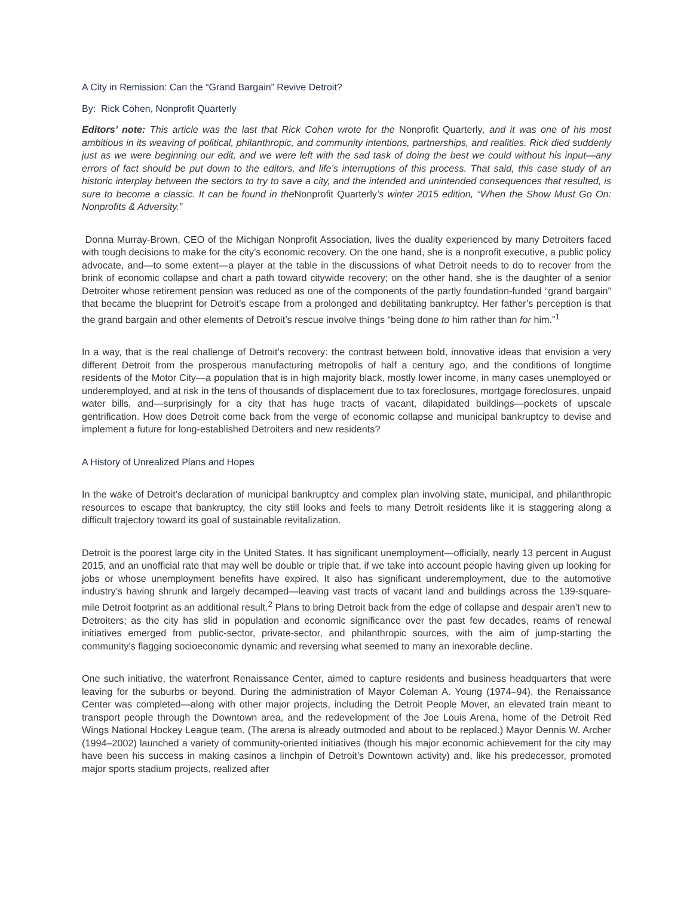A City in Remission: Can the “Grand Bargain” Revive Detroit?
By: Rick Cohen, Nonprofit Quarterly
Editors’ note: This article was the last that Rick Cohen wrote for the Nonprofit Quarterly, and it was one of his most ambitious in its weaving of political, philanthropic, and community intentions, partnerships, and realities. Rick died suddenly just as we were beginning our edit, and we were left with the sad task of doing the best we could without his input—any errors of fact should be put down to the editors, and life’s interruptions of this process. That said, this case study of an historic interplay between the sectors to try to save a city, and the intended and unintended consequences that resulted, is sure to become a classic. It can be found in the Nonprofit Quarterly’s winter 2015 edition, “When the Show Must Go On: Nonprofits & Adversity.”
Donna Murray-Brown, CEO of the Michigan Nonprofit Association, lives the duality experienced by many Detroiters faced with tough decisions to make for the city’s economic recovery. On the one hand, she is a nonprofit executive, a public policy advocate, and—to some extent—a player at the table in the discussions of what Detroit needs to do to recover from the brink of economic collapse and chart a path toward citywide recovery; on the other hand, she is the daughter of a senior Detroiter whose retirement pension was reduced as one of the components of the partly foundation-funded “grand bargain” that became the blueprint for Detroit’s escape from a prolonged and debilitating bankruptcy. Her father’s perception is that the grand bargain and other elements of Detroit’s rescue involve things “being done to him rather than for him.”<sup>1</sup>
In a way, that is the real challenge of Detroit’s recovery: the contrast between bold, innovative ideas that envision a very different Detroit from the prosperous manufacturing metropolis of half a century ago, and the conditions of longtime residents of the Motor City—a population that is in high majority black, mostly lower income, in many cases unemployed or underemployed, and at risk in the tens of thousands of displacement due to tax foreclosures, mortgage foreclosures, unpaid water bills, and—surprisingly for a city that has huge tracts of vacant, dilapidated buildings—pockets of upscale gentrification. How does Detroit come back from the verge of economic collapse and municipal bankruptcy to devise and implement a future for long-established Detroiters and new residents?
A History of Unrealized Plans and Hopes
In the wake of Detroit’s declaration of municipal bankruptcy and complex plan involving state, municipal, and philanthropic resources to escape that bankruptcy, the city still looks and feels to many Detroit residents like it is staggering along a difficult trajectory toward its goal of sustainable revitalization.
Detroit is the poorest large city in the United States. It has significant unemployment—officially, nearly 13 percent in August 2015, and an unofficial rate that may well be double or triple that, if we take into account people having given up looking for jobs or whose unemployment benefits have expired. It also has significant underemployment, due to the automotive industry’s having shrunk and largely decamped—leaving vast tracts of vacant land and buildings across the 139-square-mile Detroit footprint as an additional result.<sup>2</sup> Plans to bring Detroit back from the edge of collapse and despair aren’t new to Detroiters; as the city has slid in population and economic significance over the past few decades, reams of renewal initiatives emerged from public-sector, private-sector, and philanthropic sources, with the aim of jump-starting the community’s flagging socioeconomic dynamic and reversing what seemed to many an inexorable decline.
One such initiative, the waterfront Renaissance Center, aimed to capture residents and business headquarters that were leaving for the suburbs or beyond. During the administration of Mayor Coleman A. Young (1974–94), the Renaissance Center was completed—along with other major projects, including the Detroit People Mover, an elevated train meant to transport people through the Downtown area, and the redevelopment of the Joe Louis Arena, home of the Detroit Red Wings National Hockey League team. (The arena is already outmoded and about to be replaced.) Mayor Dennis W. Archer (1994–2002) launched a variety of community-oriented initiatives (though his major economic achievement for the city may have been his success in making casinos a linchpin of Detroit’s Downtown activity) and, like his predecessor, promoted major sports stadium projects, realized after